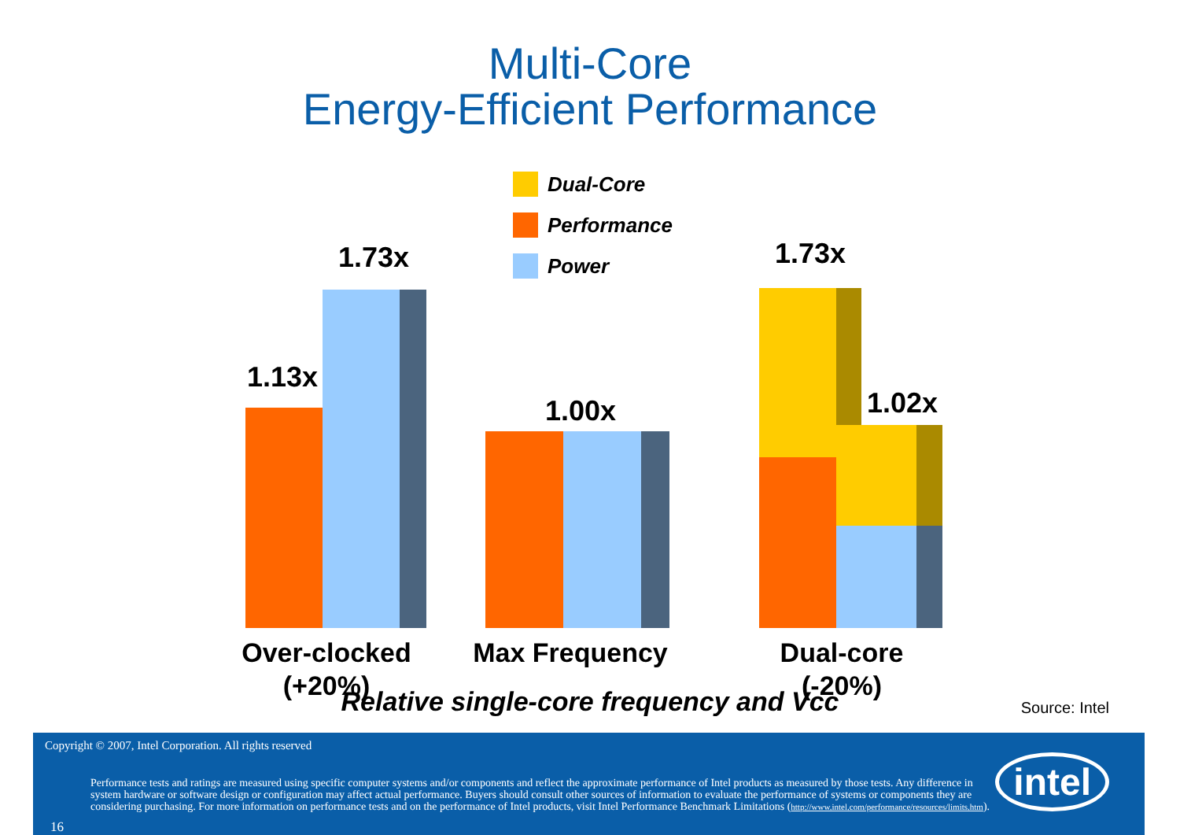Multi-Core
Energy-Efficient Performance
Dual-Core
Performance
Power
1.13x
1.73x
1.00x
1.73x
1.02x
Over-clocked
(+20%)
Max Frequency
Dual-core
(-20%)
Relative single-core frequency and Vcc Source: Intel
Copyright © 2007, Intel Corporation. All rights reserved
Performance tests and ratings are measured using specific computer systems and/or components and reflect the approximate performance of Intel products as measured by those tests. Any difference in system hardware or software design or configuration may affect actual performance. Buyers should consult other sources of information to evaluate the performance of systems or components they are considering purchasing. For more information on performance tests and on the performance of Intel products, visit Intel Performance Benchmark Limitations (http://www.intel.com/performance/resources/limits.htm).
16
intel